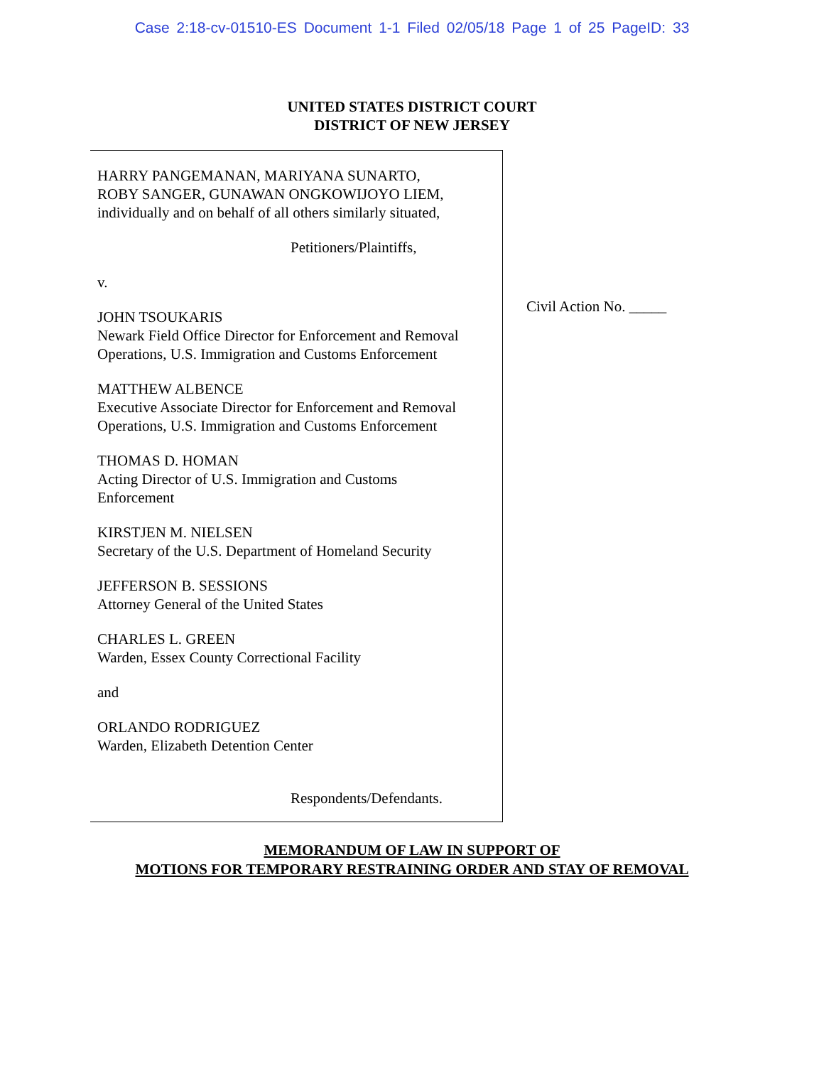Case 2:18-cv-01510-ES Document 1-1 Filed 02/05/18 Page 1 of 25 PageID: 33
UNITED STATES DISTRICT COURT
DISTRICT OF NEW JERSEY
HARRY PANGEMANAN, MARIYANA SUNARTO,
ROBY SANGER, GUNAWAN ONGKOWIJOYO LIEM,
individually and on behalf of all others similarly situated,
Petitioners/Plaintiffs,
v.
JOHN TSOUKARIS
Newark Field Office Director for Enforcement and Removal
Operations, U.S. Immigration and Customs Enforcement
MATTHEW ALBENCE
Executive Associate Director for Enforcement and Removal
Operations, U.S. Immigration and Customs Enforcement
THOMAS D. HOMAN
Acting Director of U.S. Immigration and Customs
Enforcement
KIRSTJEN M. NIELSEN
Secretary of the U.S. Department of Homeland Security
JEFFERSON B. SESSIONS
Attorney General of the United States
CHARLES L. GREEN
Warden, Essex County Correctional Facility
and
ORLANDO RODRIGUEZ
Warden, Elizabeth Detention Center
Respondents/Defendants.
Civil Action No. _____
MEMORANDUM OF LAW IN SUPPORT OF
MOTIONS FOR TEMPORARY RESTRAINING ORDER AND STAY OF REMOVAL